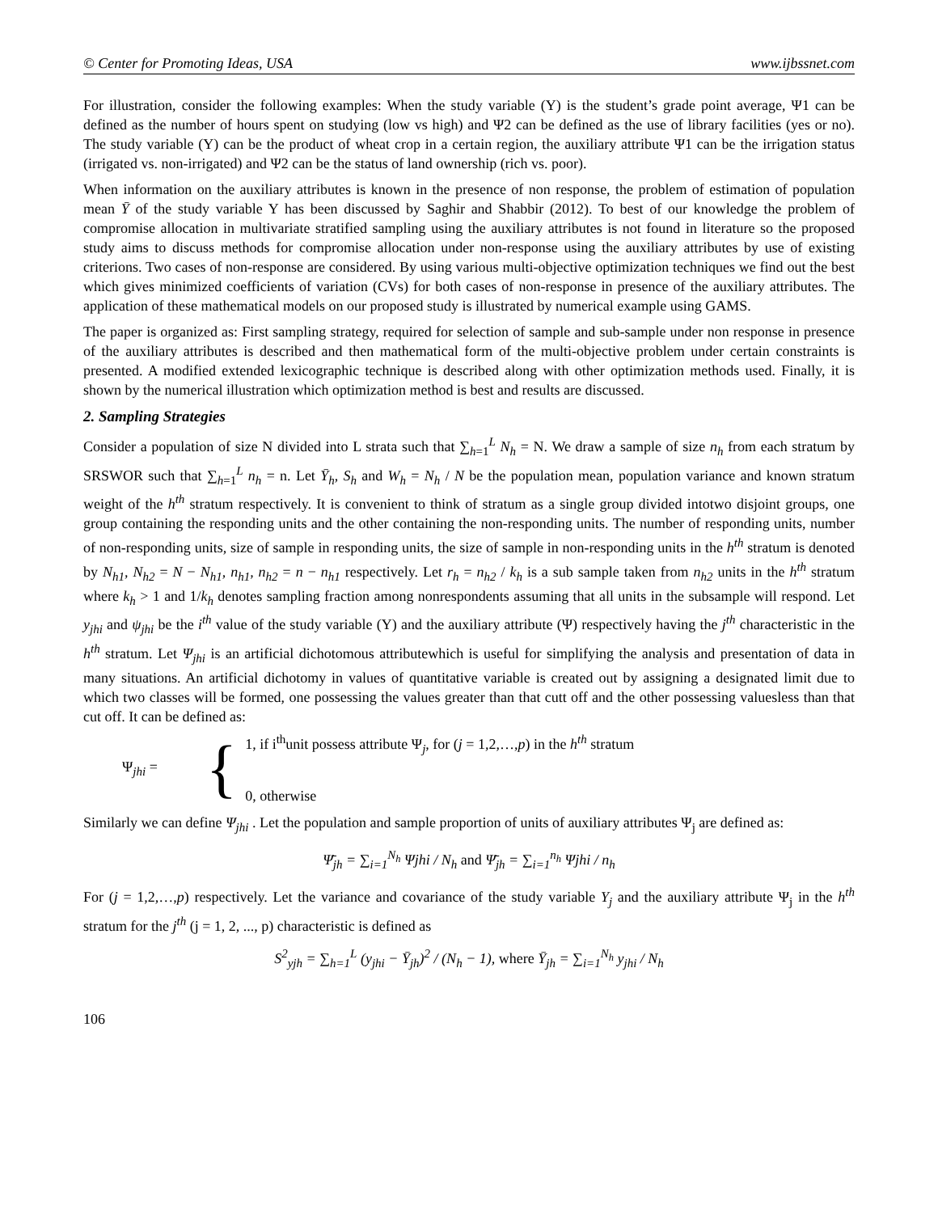© Center for Promoting Ideas, USA www.ijbssnet.com
For illustration, consider the following examples: When the study variable (Y) is the student’s grade point average, Ψ1 can be defined as the number of hours spent on studying (low vs high) and Ψ2 can be defined as the use of library facilities (yes or no). The study variable (Y) can be the product of wheat crop in a certain region, the auxiliary attribute Ψ1 can be the irrigation status (irrigated vs. non-irrigated) and Ψ2 can be the status of land ownership (rich vs. poor).
When information on the auxiliary attributes is known in the presence of non response, the problem of estimation of population mean Ȳ of the study variable Y has been discussed by Saghir and Shabbir (2012). To best of our knowledge the problem of compromise allocation in multivariate stratified sampling using the auxiliary attributes is not found in literature so the proposed study aims to discuss methods for compromise allocation under non-response using the auxiliary attributes by use of existing criterions. Two cases of non-response are considered. By using various multi-objective optimization techniques we find out the best which gives minimized coefficients of variation (CVs) for both cases of non-response in presence of the auxiliary attributes. The application of these mathematical models on our proposed study is illustrated by numerical example using GAMS.
The paper is organized as: First sampling strategy, required for selection of sample and sub-sample under non response in presence of the auxiliary attributes is described and then mathematical form of the multi-objective problem under certain constraints is presented. A modified extended lexicographic technique is described along with other optimization methods used. Finally, it is shown by the numerical illustration which optimization method is best and results are discussed.
2. Sampling Strategies
Consider a population of size N divided into L strata such that ∑<sub>h=1</sub><sup>L</sup> N<sub>h</sub> = N. We draw a sample of size n<sub>h</sub> from each stratum by SRSWOR such that ∑<sub>h=1</sub><sup>L</sup> n<sub>h</sub> = n. Let Ȳ<sub>h</sub>, S<sub>h</sub> and W<sub>h</sub> = N<sub>h</sub> / N be the population mean, population variance and known stratum weight of the h<sup>th</sup> stratum respectively. It is convenient to think of stratum as a single group divided intotwo disjoint groups, one group containing the responding units and the other containing the non-responding units. The number of responding units, number of non-responding units, size of sample in responding units, the size of sample in non-responding units in the h<sup>th</sup> stratum is denoted by N<sub>h1</sub>, N<sub>h2</sub> = N − N<sub>h1</sub>, n<sub>h1</sub>, n<sub>h2</sub> = n − n<sub>h1</sub> respectively. Let r<sub>h</sub> = n<sub>h2</sub> / k<sub>h</sub> is a sub sample taken from n<sub>h2</sub> units in the h<sup>th</sup> stratum where k<sub>h</sub> > 1 and 1/k<sub>h</sub> denotes sampling fraction among nonrespondents assuming that all units in the subsample will respond. Let y<sub>jhi</sub> and ψ<sub>jhi</sub> be the i<sup>th</sup> value of the study variable (Y) and the auxiliary attribute (Ψ) respectively having the j<sup>th</sup> characteristic in the h<sup>th</sup> stratum. Let Ψ<sub>jhi</sub> is an artificial dichotomous attributewhich is useful for simplifying the analysis and presentation of data in many situations. An artificial dichotomy in values of quantitative variable is created out by assigning a designated limit due to which two classes will be formed, one possessing the values greater than that cutt off and the other possessing valuesless than that cut off. It can be defined as:
Ψ<sub>jhi</sub> = {
1, if i<sup>th</sup>unit possess attribute Ψ<sub>j</sub>, for (j = 1,2,…,p) in the h<sup>th</sup> stratum
0, otherwise
Similarly we can define Ψ<sub>jhi</sub> . Let the population and sample proportion of units of auxiliary attributes Ψ<sub>j</sub> are defined as:
Ψ̄<sub>jh</sub> = ∑<sub>i=1</sub><sup>N<sub>h</sub></sup> Ψjhi / N<sub>h</sub> and Ψ̄<sub>jh</sub> = ∑<sub>i=1</sub><sup>n<sub>h</sub></sup> Ψjhi / n<sub>h</sub>
For (j = 1,2,…,p) respectively. Let the variance and covariance of the study variable Y<sub>j</sub> and the auxiliary attribute Ψ<sub>j</sub> in the h<sup>th</sup> stratum for the j<sup>th</sup> (j = 1, 2, ..., p) characteristic is defined as
S<sup>2</sup><sub>yjh</sub> = ∑<sub>h=1</sub><sup>L</sup> (y<sub>jhi</sub> − Ȳ<sub>jh</sub>)<sup>2</sup> / (N<sub>h</sub> − 1), where Ȳ<sub>jh</sub> = ∑<sub>i=1</sub><sup>N<sub>h</sub></sup> y<sub>jhi</sub> / N<sub>h</sub>
106